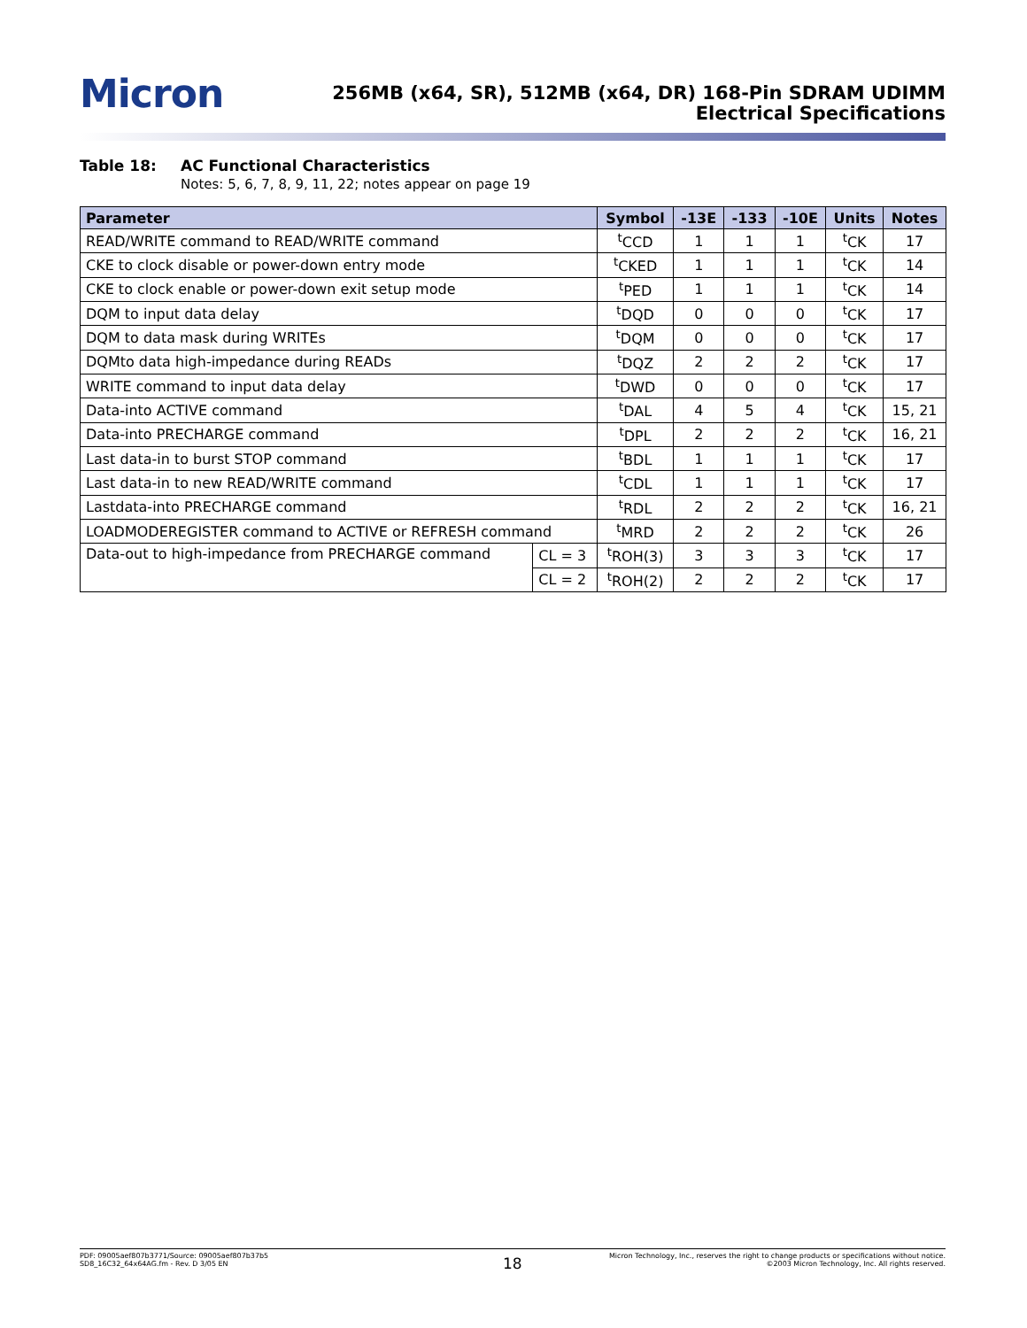Micron
256MB (x64, SR), 512MB (x64, DR) 168-Pin SDRAM UDIMM
Electrical Specifications
Table 18: AC Functional Characteristics
Notes: 5, 6, 7, 8, 9, 11, 22; notes appear on page 19
| Parameter | | Symbol | -13E | -133 | -10E | Units | Notes |
| --- | --- | --- | --- | --- | --- | --- | --- |
| READ/WRITE command to READ/WRITE command | | <sup>t</sup> CCD | 1 | 1 | 1 | <sup>t</sup> CK | 17 |
| CKE to clock disable or power-down entry mode | | <sup>t</sup> CKED | 1 | 1 | 1 | <sup>t</sup> CK | 14 |
| CKE to clock enable or power-down exit setup mode | | <sup>t</sup> PED | 1 | 1 | 1 | <sup>t</sup> CK | 14 |
| DQM to input data delay | | <sup>t</sup> DQD | 0 | 0 | 0 | <sup>t</sup> CK | 17 |
| DQM to data mask during WRITEs | | <sup>t</sup> DQM | 0 | 0 | 0 | <sup>t</sup> CK | 17 |
| DQMto data high-impedance during READs | | <sup>t</sup> DQZ | 2 | 2 | 2 | <sup>t</sup> CK | 17 |
| WRITE command to input data delay | | <sup>t</sup> DWD | 0 | 0 | 0 | <sup>t</sup> CK | 17 |
| Data-into ACTIVE command | | <sup>t</sup> DAL | 4 | 5 | 4 | <sup>t</sup> CK | 15, 21 |
| Data-into PRECHARGE command | | <sup>t</sup> DPL | 2 | 2 | 2 | <sup>t</sup> CK | 16, 21 |
| Last data-in to burst STOP command | | <sup>t</sup> BDL | 1 | 1 | 1 | <sup>t</sup> CK | 17 |
| Last data-in to new READ/WRITE command | | <sup>t</sup> CDL | 1 | 1 | 1 | <sup>t</sup> CK | 17 |
| Lastdata-into PRECHARGE command | | <sup>t</sup> RDL | 2 | 2 | 2 | <sup>t</sup> CK | 16, 21 |
| LOADMODEREGISTER command to ACTIVE or REFRESH command | | <sup>t</sup> MRD | 2 | 2 | 2 | <sup>t</sup> CK | 26 |
| Data-out to high-impedance from PRECHARGE command | CL = 3 | <sup>t</sup> ROH(3) | 3 | 3 | 3 | <sup>t</sup> CK | 17 |
| | CL = 2 | <sup>t</sup> ROH(2) | 2 | 2 | 2 | <sup>t</sup> CK | 17 |
PDF: 09005aef807b3771/Source: 09005aef807b37b5
SD8_16C32_64x64AG.fm - Rev. D 3/05 EN
18
Micron Technology, Inc., reserves the right to change products or specifications without notice.
©2003 Micron Technology, Inc. All rights reserved.